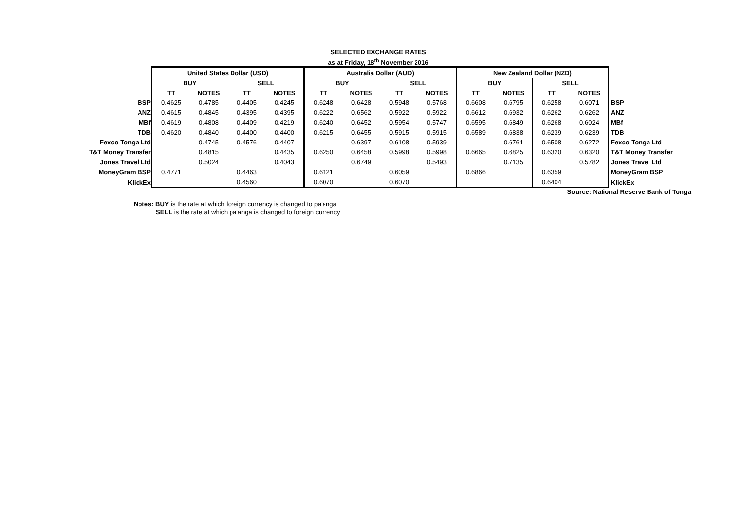SELECTED EXCHANGE RATES
as at Friday, 18<sup>th</sup> November 2016
| | United States Dollar (USD) | | | | Australia Dollar (AUD) | | | | New Zealand Dollar (NZD) | | | | |
| | BUY | | SELL | | BUY | | SELL | | BUY | | SELL | | |
| | TT | NOTES | TT | NOTES | TT | NOTES | TT | NOTES | TT | NOTES | TT | NOTES | |
| BSP | 0.4625 | 0.4785 | 0.4405 | 0.4245 | 0.6248 | 0.6428 | 0.5948 | 0.5768 | 0.6608 | 0.6795 | 0.6258 | 0.6071 | BSP |
| ANZ | 0.4615 | 0.4845 | 0.4395 | 0.4395 | 0.6222 | 0.6562 | 0.5922 | 0.5922 | 0.6612 | 0.6932 | 0.6262 | 0.6262 | ANZ |
| MBf | 0.4619 | 0.4808 | 0.4409 | 0.4219 | 0.6240 | 0.6452 | 0.5954 | 0.5747 | 0.6595 | 0.6849 | 0.6268 | 0.6024 | MBf |
| TDB | 0.4620 | 0.4840 | 0.4400 | 0.4400 | 0.6215 | 0.6455 | 0.5915 | 0.5915 | 0.6589 | 0.6838 | 0.6239 | 0.6239 | TDB |
| Fexco Tonga Ltd | | 0.4745 | 0.4576 | 0.4407 | | 0.6397 | 0.6108 | 0.5939 | | 0.6761 | 0.6508 | 0.6272 | Fexco Tonga Ltd |
| T&T Money Transfer | | 0.4815 | | 0.4435 | 0.6250 | 0.6458 | 0.5998 | 0.5998 | 0.6665 | 0.6825 | 0.6320 | 0.6320 | T&T Money Transfer |
| Jones Travel Ltd | | 0.5024 | | 0.4043 | | 0.6749 | | 0.5493 | | 0.7135 | | 0.5782 | Jones Travel Ltd |
| MoneyGram BSP | 0.4771 | | 0.4463 | | 0.6121 | | 0.6059 | | 0.6866 | | 0.6359 | | MoneyGram BSP |
| KlickEx | | | 0.4560 | | 0.6070 | | 0.6070 | | | | 0.6404 | | KlickEx |
Source: National Reserve Bank of Tonga
Notes: BUY is the rate at which foreign currency is changed to pa'anga
SELL is the rate at which pa'anga is changed to foreign currency